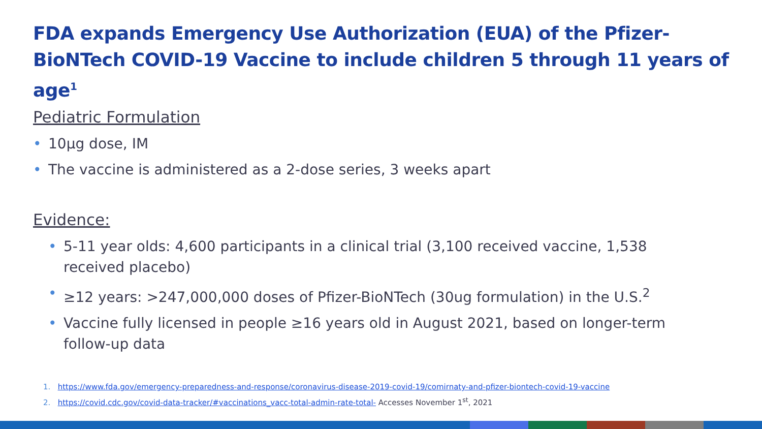FDA expands Emergency Use Authorization (EUA) of the Pfizer-BioNTech COVID-19 Vaccine to include children 5 through 11 years of age<sup>1</sup>
Pediatric Formulation
• 10µg dose, IM
• The vaccine is administered as a 2-dose series, 3 weeks apart
Evidence:
• 5-11 year olds: 4,600 participants in a clinical trial (3,100 received vaccine, 1,538 received placebo)
• ≥12 years: >247,000,000 doses of Pfizer-BioNTech (30ug formulation) in the U.S.<sup>2</sup>
• Vaccine fully licensed in people ≥16 years old in August 2021, based on longer-term follow-up data
1. https://www.fda.gov/emergency-preparedness-and-response/coronavirus-disease-2019-covid-19/comirnaty-and-pfizer-biontech-covid-19-vaccine
2. https://covid.cdc.gov/covid-data-tracker/#vaccinations_vacc-total-admin-rate-total- Accesses November 1<sup>st</sup>, 2021